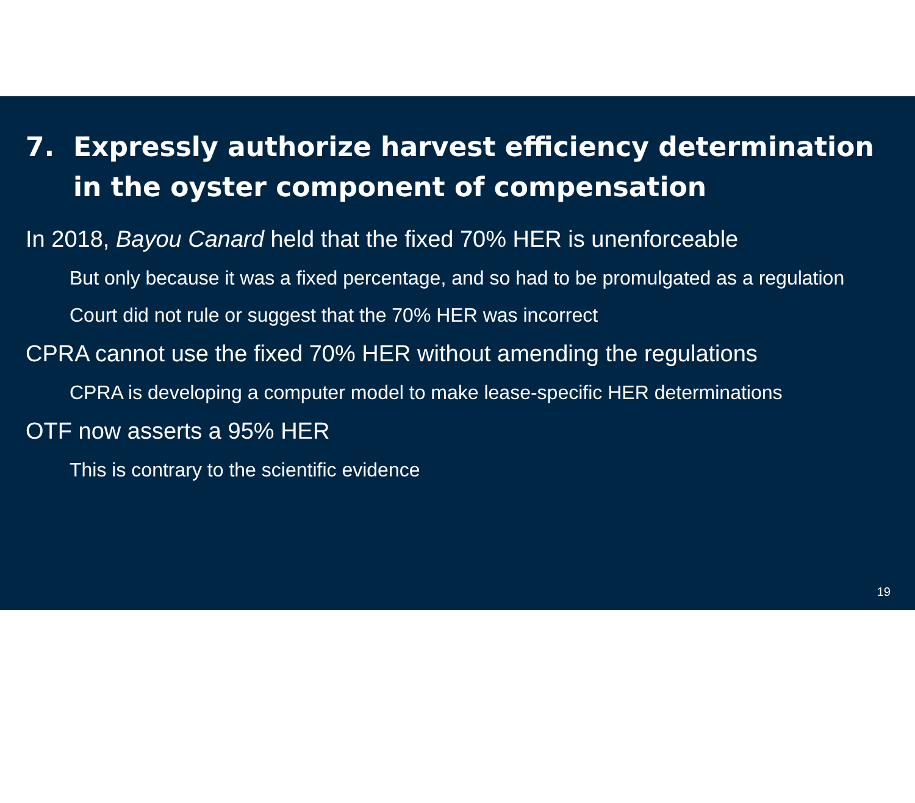7. Expressly authorize harvest efficiency determination in the oyster component of compensation
In 2018, Bayou Canard held that the fixed 70% HER is unenforceable
But only because it was a fixed percentage, and so had to be promulgated as a regulation
Court did not rule or suggest that the 70% HER was incorrect
CPRA cannot use the fixed 70% HER without amending the regulations
CPRA is developing a computer model to make lease-specific HER determinations
OTF now asserts a 95% HER
This is contrary to the scientific evidence
19